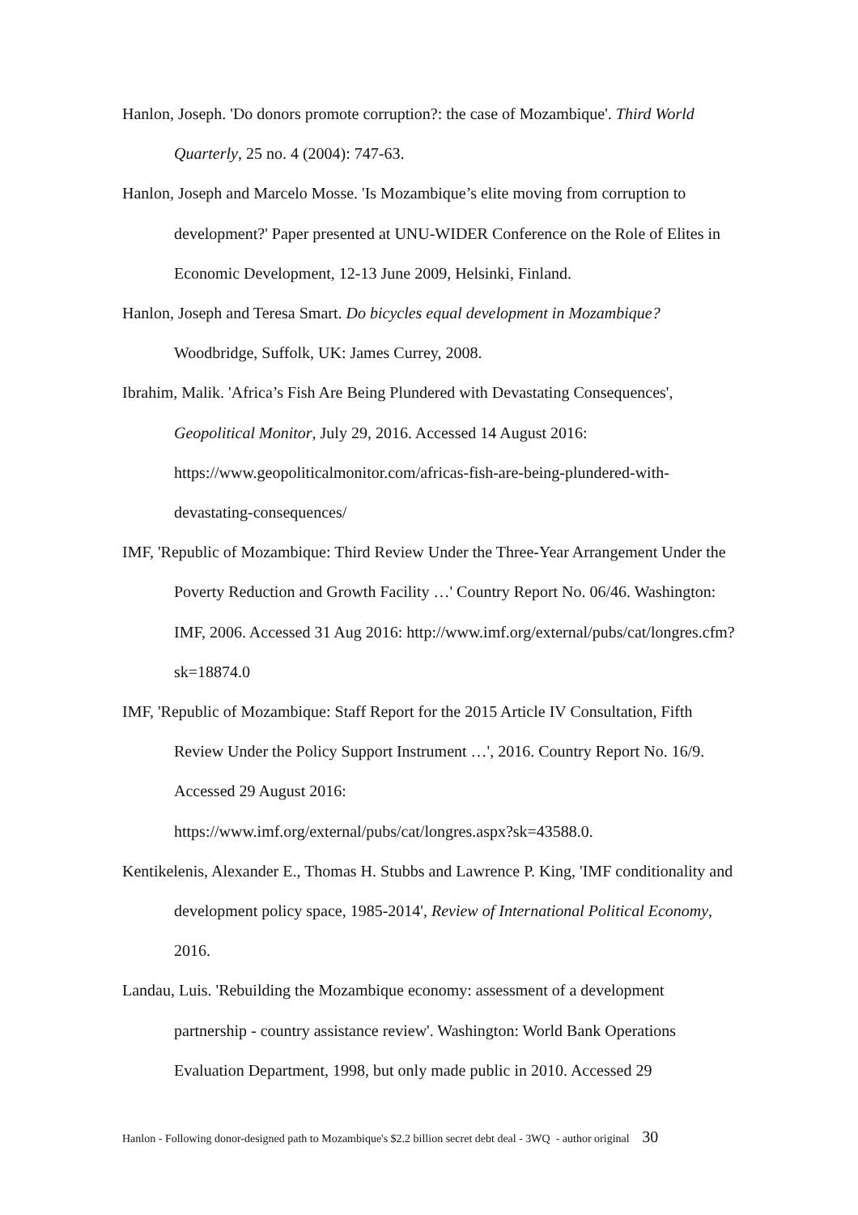Hanlon, Joseph. 'Do donors promote corruption?: the case of Mozambique'. Third World Quarterly, 25 no. 4 (2004): 747-63.
Hanlon, Joseph and Marcelo Mosse. 'Is Mozambique’s elite moving from corruption to development?' Paper presented at UNU-WIDER Conference on the Role of Elites in Economic Development, 12-13 June 2009, Helsinki, Finland.
Hanlon, Joseph and Teresa Smart. Do bicycles equal development in Mozambique? Woodbridge, Suffolk, UK: James Currey, 2008.
Ibrahim, Malik. 'Africa’s Fish Are Being Plundered with Devastating Consequences', Geopolitical Monitor, July 29, 2016. Accessed 14 August 2016: https://www.geopoliticalmonitor.com/africas-fish-are-being-plundered-with-devastating-consequences/
IMF, 'Republic of Mozambique: Third Review Under the Three-Year Arrangement Under the Poverty Reduction and Growth Facility …' Country Report No. 06/46. Washington: IMF, 2006. Accessed 31 Aug 2016: http://www.imf.org/external/pubs/cat/longres.cfm?sk=18874.0
IMF, 'Republic of Mozambique: Staff Report for the 2015 Article IV Consultation, Fifth Review Under the Policy Support Instrument …', 2016. Country Report No. 16/9. Accessed 29 August 2016:
https://www.imf.org/external/pubs/cat/longres.aspx?sk=43588.0.
Kentikelenis, Alexander E., Thomas H. Stubbs and Lawrence P. King, 'IMF conditionality and development policy space, 1985-2014', Review of International Political Economy, 2016.
Landau, Luis. 'Rebuilding the Mozambique economy: assessment of a development partnership - country assistance review'. Washington: World Bank Operations Evaluation Department, 1998, but only made public in 2010. Accessed 29
Hanlon - Following donor-designed path to Mozambique's $2.2 billion secret debt deal - 3WQ - author original 30